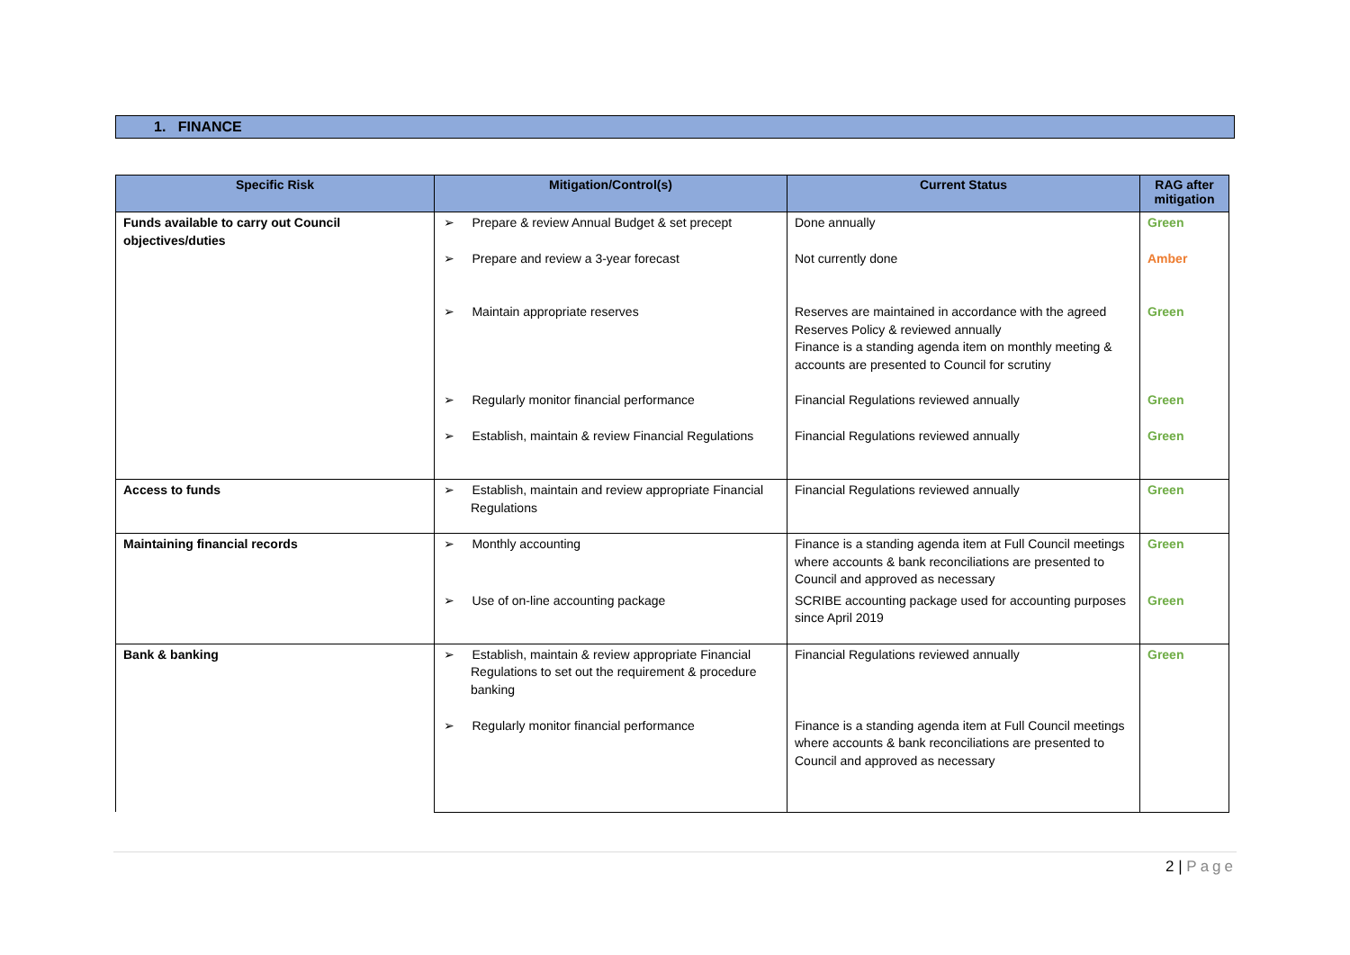1. FINANCE
| Specific Risk | Mitigation/Control(s) | Current Status | RAG after mitigation |
| --- | --- | --- | --- |
| Funds available to carry out Council objectives/duties | ➢ Prepare & review Annual Budget & set precept | Done annually | Green |
| | ➢ Prepare and review a 3-year forecast | Not currently done | Amber |
| | ➢ Maintain appropriate reserves | Reserves are maintained in accordance with the agreed Reserves Policy & reviewed annually Finance is a standing agenda item on monthly meeting & accounts are presented to Council for scrutiny | Green |
| | ➢ Regularly monitor financial performance | Financial Regulations reviewed annually | Green |
| | ➢ Establish, maintain & review Financial Regulations | Financial Regulations reviewed annually | Green |
| Access to funds | ➢ Establish, maintain and review appropriate Financial Regulations | Financial Regulations reviewed annually | Green |
| Maintaining financial records | ➢ Monthly accounting | Finance is a standing agenda item at Full Council meetings where accounts & bank reconciliations are presented to Council and approved as necessary | Green |
| | ➢ Use of on-line accounting package | SCRIBE accounting package used for accounting purposes since April 2019 | Green |
| Bank & banking | ➢ Establish, maintain & review appropriate Financial Regulations to set out the requirement & procedure banking | Financial Regulations reviewed annually | Green |
| | ➢ Regularly monitor financial performance | Finance is a standing agenda item at Full Council meetings where accounts & bank reconciliations are presented to Council and approved as necessary | |
2 | Page